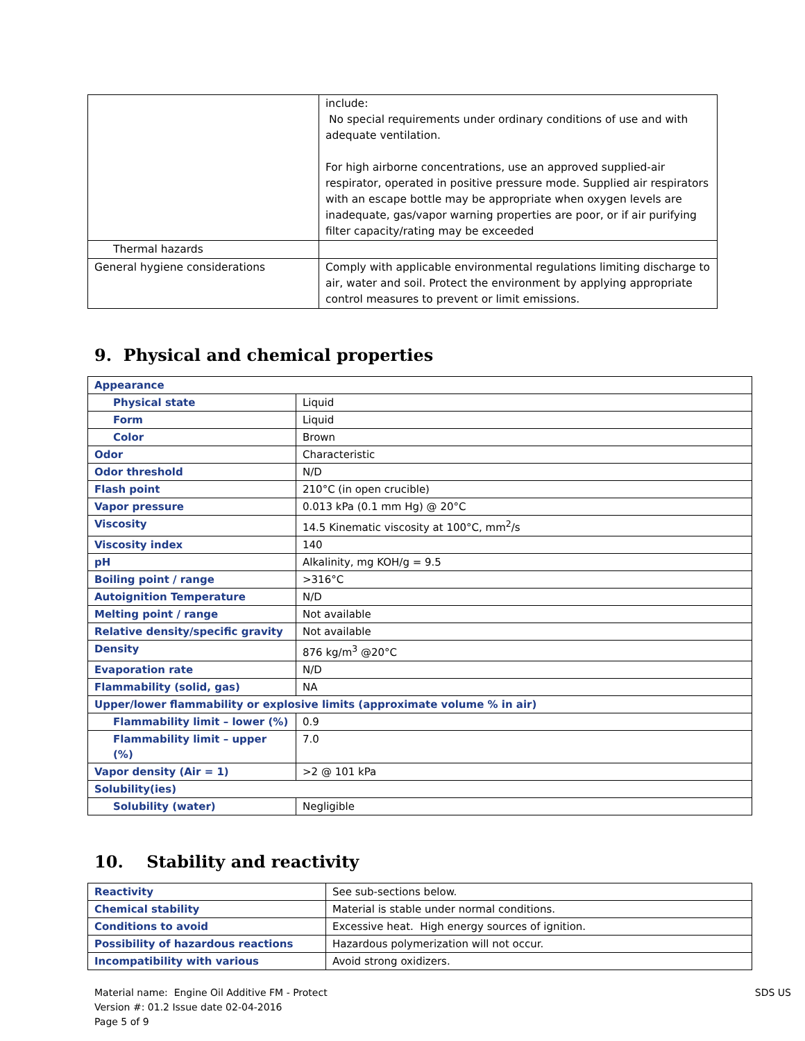| | include: No special requirements under ordinary conditions of use and with adequate ventilation. For high airborne concentrations, use an approved supplied-air respirator, operated in positive pressure mode. Supplied air respirators with an escape bottle may be appropriate when oxygen levels are inadequate, gas/vapor warning properties are poor, or if air purifying filter capacity/rating may be exceeded |
| Thermal hazards | |
| General hygiene considerations | Comply with applicable environmental regulations limiting discharge to air, water and soil. Protect the environment by applying appropriate control measures to prevent or limit emissions. |
9. Physical and chemical properties
| Appearance | |
| Physical state | Liquid |
| Form | Liquid |
| Color | Brown |
| Odor | Characteristic |
| Odor threshold | N/D |
| Flash point | 210°C (in open crucible) |
| Vapor pressure | 0.013 kPa (0.1 mm Hg) @ 20°C |
| Viscosity | 14.5 Kinematic viscosity at 100°C, mm<sup>2</sup>/s |
| Viscosity index | 140 |
| pH | Alkalinity, mg KOH/g = 9.5 |
| Boiling point / range | >316°C |
| Autoignition Temperature | N/D |
| Melting point / range | Not available |
| Relative density/specific gravity | Not available |
| Density | 876 kg/m<sup>3</sup> @20°C |
| Evaporation rate | N/D |
| Flammability (solid, gas) | NA |
| Upper/lower flammability or explosive limits (approximate volume % in air) | |
| Flammability limit – lower (%) | 0.9 |
| Flammability limit – upper (%) | 7.0 |
| Vapor density (Air = 1) | >2 @ 101 kPa |
| Solubility(ies) | |
| Solubility (water) | Negligible |
10. Stability and reactivity
| Reactivity | See sub-sections below. |
| Chemical stability | Material is stable under normal conditions. |
| Conditions to avoid | Excessive heat. High energy sources of ignition. |
| Possibility of hazardous reactions | Hazardous polymerization will not occur. |
| Incompatibility with various | Avoid strong oxidizers. |
Material name: Engine Oil Additive FM - Protect
Version #: 01.2 Issue date 02-04-2016
Page 5 of 9
SDS US